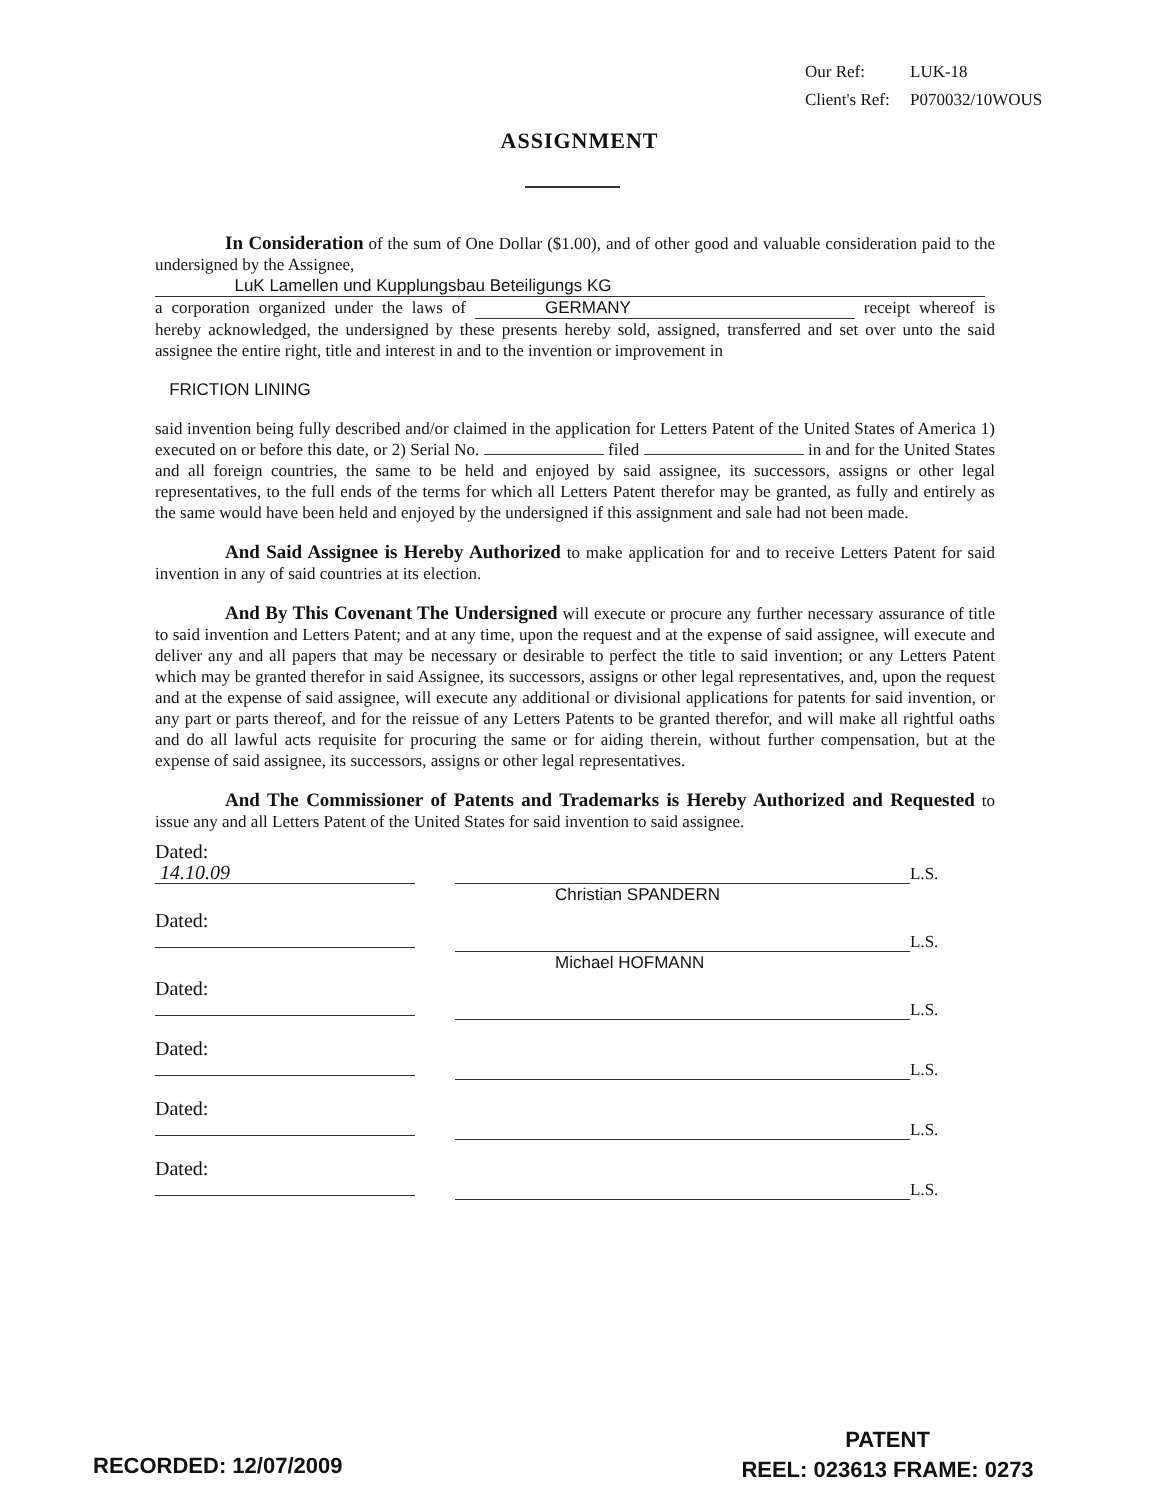Our Ref: LUK-18
Client's Ref: P070032/10WOUS
ASSIGNMENT
In Consideration of the sum of One Dollar ($1.00), and of other good and valuable consideration paid to the undersigned by the Assignee,
LuK Lamellen und Kupplungsbau Beteiligungs KG
a corporation organized under the laws of GERMANY receipt whereof is hereby acknowledged, the undersigned by these presents hereby sold, assigned, transferred and set over unto the said assignee the entire right, title and interest in and to the invention or improvement in
FRICTION LINING
said invention being fully described and/or claimed in the application for Letters Patent of the United States of America 1) executed on or before this date, or 2) Serial No. filed in and for the United States and all foreign countries, the same to be held and enjoyed by said assignee, its successors, assigns or other legal representatives, to the full ends of the terms for which all Letters Patent therefor may be granted, as fully and entirely as the same would have been held and enjoyed by the undersigned if this assignment and sale had not been made.
And Said Assignee is Hereby Authorized to make application for and to receive Letters Patent for said invention in any of said countries at its election.
And By This Covenant The Undersigned will execute or procure any further necessary assurance of title to said invention and Letters Patent; and at any time, upon the request and at the expense of said assignee, will execute and deliver any and all papers that may be necessary or desirable to perfect the title to said invention; or any Letters Patent which may be granted therefor in said Assignee, its successors, assigns or other legal representatives, and, upon the request and at the expense of said assignee, will execute any additional or divisional applications for patents for said invention, or any part or parts thereof, and for the reissue of any Letters Patents to be granted therefor, and will make all rightful oaths and do all lawful acts requisite for procuring the same or for aiding therein, without further compensation, but at the expense of said assignee, its successors, assigns or other legal representatives.
And The Commissioner of Patents and Trademarks is Hereby Authorized and Requested to issue any and all Letters Patent of the United States for said invention to said assignee.
Dated: 14.10.09
L.S.
Christian SPANDERN
Dated:
L.S.
Michael HOFMANN
Dated:
L.S.
Dated:
L.S.
Dated:
L.S.
Dated:
L.S.
RECORDED: 12/07/2009
PATENT
REEL: 023613 FRAME: 0273